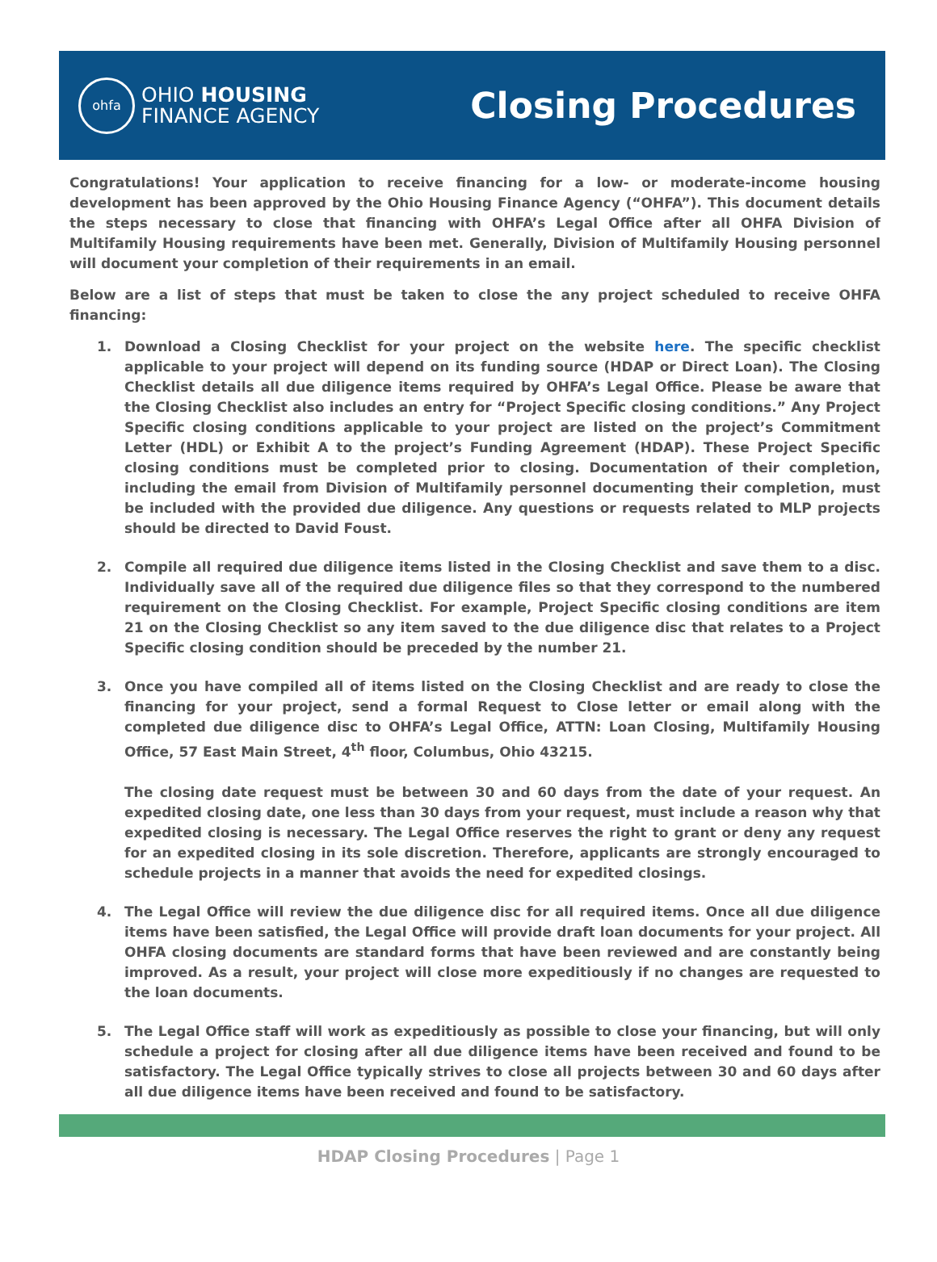ohfa
OHIO HOUSING
FINANCE AGENCY
Closing Procedures
Congratulations! Your application to receive financing for a low- or moderate-income housing development has been approved by the Ohio Housing Finance Agency (“OHFA”). This document details the steps necessary to close that financing with OHFA’s Legal Office after all OHFA Division of Multifamily Housing requirements have been met. Generally, Division of Multifamily Housing personnel will document your completion of their requirements in an email.
Below are a list of steps that must be taken to close the any project scheduled to receive OHFA financing:
1. Download a Closing Checklist for your project on the website here. The specific checklist applicable to your project will depend on its funding source (HDAP or Direct Loan). The Closing Checklist details all due diligence items required by OHFA’s Legal Office. Please be aware that the Closing Checklist also includes an entry for “Project Specific closing conditions.” Any Project Specific closing conditions applicable to your project are listed on the project’s Commitment Letter (HDL) or Exhibit A to the project’s Funding Agreement (HDAP). These Project Specific closing conditions must be completed prior to closing. Documentation of their completion, including the email from Division of Multifamily personnel documenting their completion, must be included with the provided due diligence. Any questions or requests related to MLP projects should be directed to David Foust.
2. Compile all required due diligence items listed in the Closing Checklist and save them to a disc. Individually save all of the required due diligence files so that they correspond to the numbered requirement on the Closing Checklist. For example, Project Specific closing conditions are item 21 on the Closing Checklist so any item saved to the due diligence disc that relates to a Project Specific closing condition should be preceded by the number 21.
3. Once you have compiled all of items listed on the Closing Checklist and are ready to close the financing for your project, send a formal Request to Close letter or email along with the completed due diligence disc to OHFA’s Legal Office, ATTN: Loan Closing, Multifamily Housing Office, 57 East Main Street, 4<sup>th</sup> floor, Columbus, Ohio 43215.
The closing date request must be between 30 and 60 days from the date of your request. An expedited closing date, one less than 30 days from your request, must include a reason why that expedited closing is necessary. The Legal Office reserves the right to grant or deny any request for an expedited closing in its sole discretion. Therefore, applicants are strongly encouraged to schedule projects in a manner that avoids the need for expedited closings.
4. The Legal Office will review the due diligence disc for all required items. Once all due diligence items have been satisfied, the Legal Office will provide draft loan documents for your project. All OHFA closing documents are standard forms that have been reviewed and are constantly being improved. As a result, your project will close more expeditiously if no changes are requested to the loan documents.
5. The Legal Office staff will work as expeditiously as possible to close your financing, but will only schedule a project for closing after all due diligence items have been received and found to be satisfactory. The Legal Office typically strives to close all projects between 30 and 60 days after all due diligence items have been received and found to be satisfactory.
HDAP Closing Procedures | Page 1